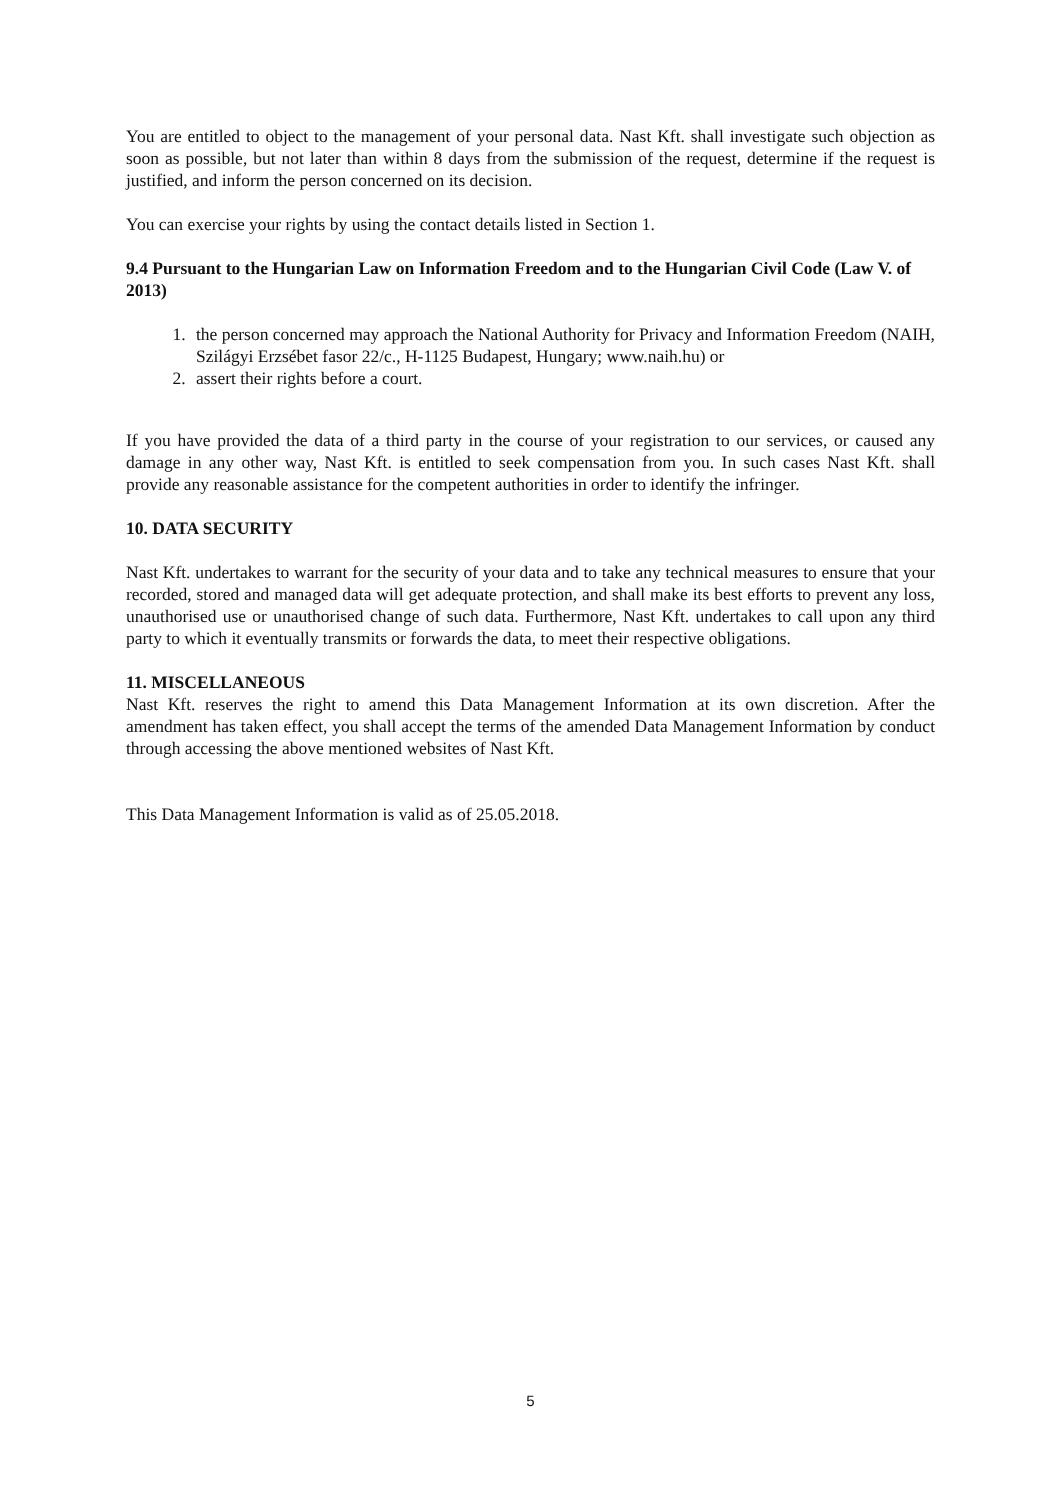You are entitled to object to the management of your personal data. Nast Kft. shall investigate such objection as soon as possible, but not later than within 8 days from the submission of the request, determine if the request is justified, and inform the person concerned on its decision.
You can exercise your rights by using the contact details listed in Section 1.
9.4 Pursuant to the Hungarian Law on Information Freedom and to the Hungarian Civil Code (Law V. of 2013)
1. the person concerned may approach the National Authority for Privacy and Information Freedom (NAIH, Szilágyi Erzsébet fasor 22/c., H-1125 Budapest, Hungary; www.naih.hu) or
2. assert their rights before a court.
If you have provided the data of a third party in the course of your registration to our services, or caused any damage in any other way, Nast Kft. is entitled to seek compensation from you. In such cases Nast Kft. shall provide any reasonable assistance for the competent authorities in order to identify the infringer.
10. DATA SECURITY
Nast Kft. undertakes to warrant for the security of your data and to take any technical measures to ensure that your recorded, stored and managed data will get adequate protection, and shall make its best efforts to prevent any loss, unauthorised use or unauthorised change of such data. Furthermore, Nast Kft. undertakes to call upon any third party to which it eventually transmits or forwards the data, to meet their respective obligations.
11. MISCELLANEOUS
Nast Kft. reserves the right to amend this Data Management Information at its own discretion. After the amendment has taken effect, you shall accept the terms of the amended Data Management Information by conduct through accessing the above mentioned websites of Nast Kft.
This Data Management Information is valid as of 25.05.2018.
5